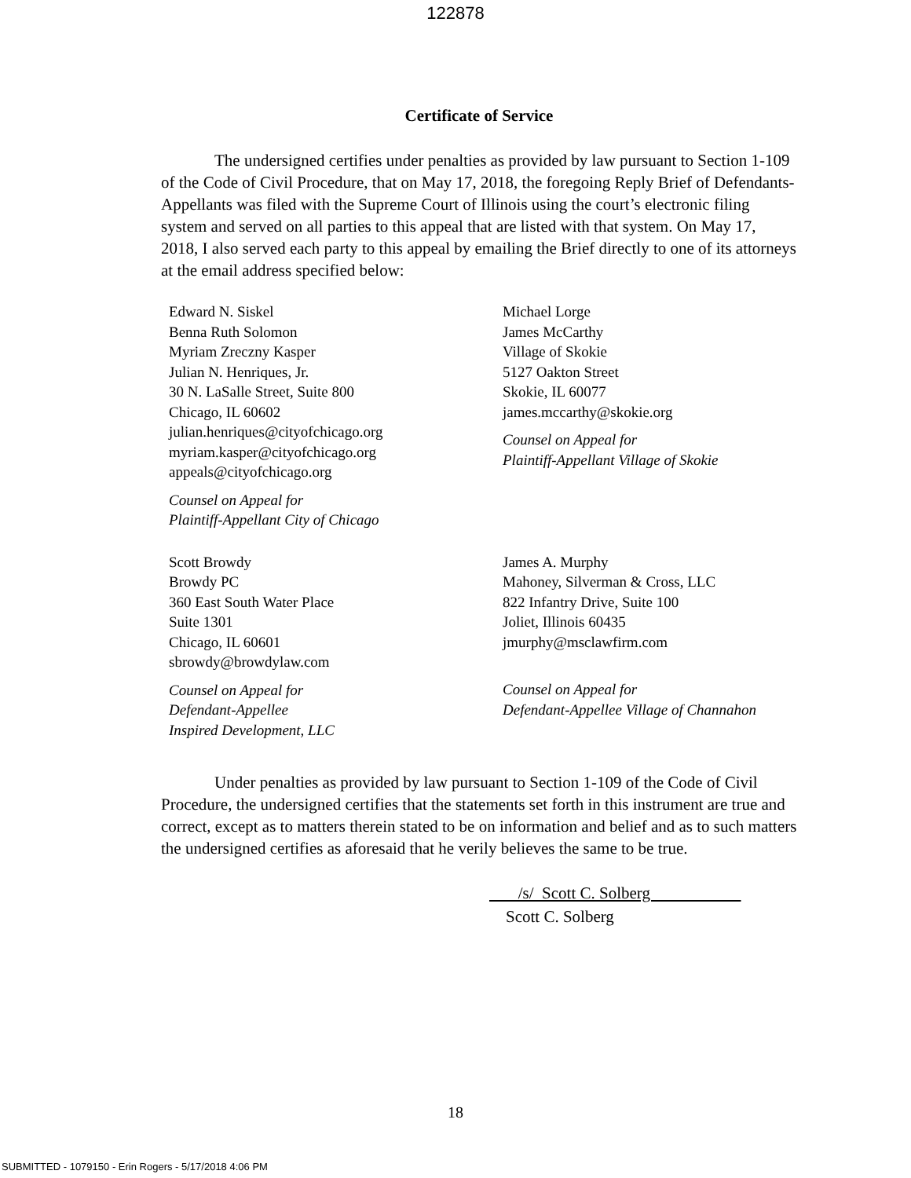122878
Certificate of Service
The undersigned certifies under penalties as provided by law pursuant to Section 1-109 of the Code of Civil Procedure, that on May 17, 2018, the foregoing Reply Brief of Defendants-Appellants was filed with the Supreme Court of Illinois using the court’s electronic filing system and served on all parties to this appeal that are listed with that system. On May 17, 2018, I also served each party to this appeal by emailing the Brief directly to one of its attorneys at the email address specified below:
Edward N. Siskel
Benna Ruth Solomon
Myriam Zreczny Kasper
Julian N. Henriques, Jr.
30 N. LaSalle Street, Suite 800
Chicago, IL 60602
julian.henriques@cityofchicago.org
myriam.kasper@cityofchicago.org
appeals@cityofchicago.org
Counsel on Appeal for
Plaintiff-Appellant City of Chicago
Michael Lorge
James McCarthy
Village of Skokie
5127 Oakton Street
Skokie, IL 60077
james.mccarthy@skokie.org
Counsel on Appeal for
Plaintiff-Appellant Village of Skokie
Scott Browdy
Browdy PC
360 East South Water Place
Suite 1301
Chicago, IL 60601
sbrowdy@browdylaw.com
Counsel on Appeal for
Defendant-Appellee
Inspired Development, LLC
James A. Murphy
Mahoney, Silverman & Cross, LLC
822 Infantry Drive, Suite 100
Joliet, Illinois 60435
jmurphy@msclawfirm.com
Counsel on Appeal for
Defendant-Appellee Village of Channahon
Under penalties as provided by law pursuant to Section 1-109 of the Code of Civil Procedure, the undersigned certifies that the statements set forth in this instrument are true and correct, except as to matters therein stated to be on information and belief and as to such matters the undersigned certifies as aforesaid that he verily believes the same to be true.
/s/ Scott C. Solberg
Scott C. Solberg
18
SUBMITTED - 1079150 - Erin Rogers - 5/17/2018 4:06 PM